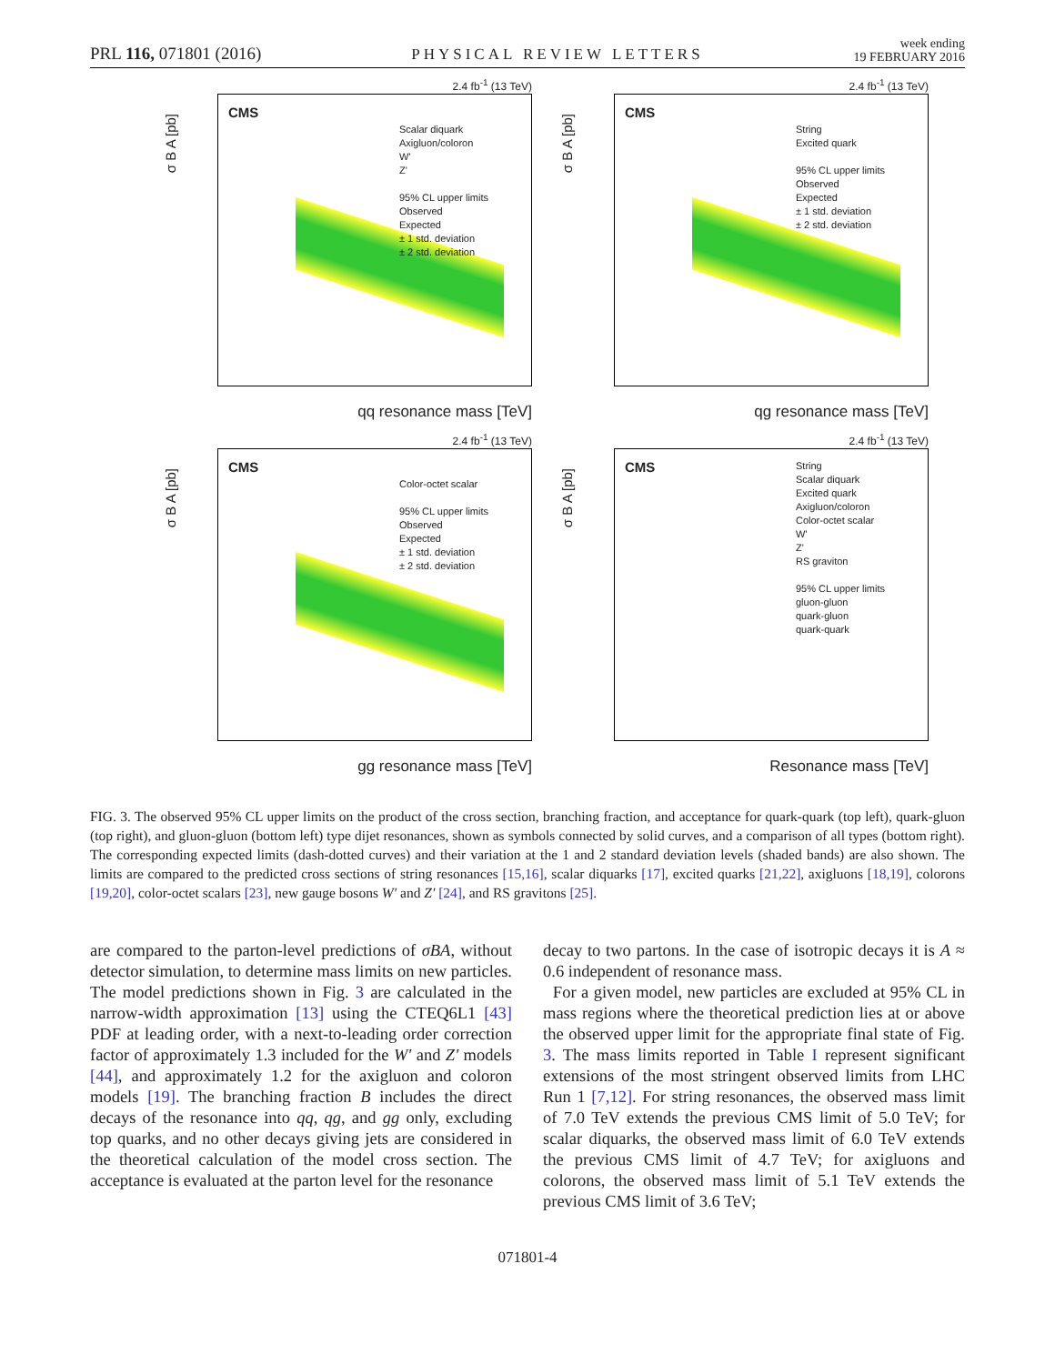PRL 116, 071801 (2016) PHYSICAL REVIEW LETTERS week ending
19 FEBRUARY 2016
2.4 fb<sup>-1</sup> (13 TeV)
σ B A [pb]
CMS
Scalar diquark
Axigluon/coloron
W'
Z'
95% CL upper limits
Observed
Expected
± 1 std. deviation
± 2 std. deviation
qq resonance mass [TeV]
2.4 fb<sup>-1</sup> (13 TeV)
σ B A [pb]
CMS
String
Excited quark
95% CL upper limits
Observed
Expected
± 1 std. deviation
± 2 std. deviation
qg resonance mass [TeV]
2.4 fb<sup>-1</sup> (13 TeV)
σ B A [pb]
CMS
Color-octet scalar
95% CL upper limits
Observed
Expected
± 1 std. deviation
± 2 std. deviation
gg resonance mass [TeV]
2.4 fb<sup>-1</sup> (13 TeV)
σ B A [pb]
CMS
String
Scalar diquark
Excited quark
Axigluon/coloron
Color-octet scalar
W'
Z'
RS graviton
95% CL upper limits
gluon-gluon
quark-gluon
quark-quark
Resonance mass [TeV]
FIG. 3. The observed 95% CL upper limits on the product of the cross section, branching fraction, and acceptance for quark-quark (top left), quark-gluon (top right), and gluon-gluon (bottom left) type dijet resonances, shown as symbols connected by solid curves, and a comparison of all types (bottom right). The corresponding expected limits (dash-dotted curves) and their variation at the 1 and 2 standard deviation levels (shaded bands) are also shown. The limits are compared to the predicted cross sections of string resonances [15,16], scalar diquarks [17], excited quarks [21,22], axigluons [18,19], colorons [19,20], color-octet scalars [23], new gauge bosons W′ and Z′ [24], and RS gravitons [25].
are compared to the parton-level predictions of σBA, without detector simulation, to determine mass limits on new particles. The model predictions shown in Fig. 3 are calculated in the narrow-width approximation [13] using the CTEQ6L1 [43] PDF at leading order, with a next-to-leading order correction factor of approximately 1.3 included for the W′ and Z′ models [44], and approximately 1.2 for the axigluon and coloron models [19]. The branching fraction B includes the direct decays of the resonance into qq, qg, and gg only, excluding top quarks, and no other decays giving jets are considered in the theoretical calculation of the model cross section. The acceptance is evaluated at the parton level for the resonance
decay to two partons. In the case of isotropic decays it is A ≈ 0.6 independent of resonance mass.
For a given model, new particles are excluded at 95% CL in mass regions where the theoretical prediction lies at or above the observed upper limit for the appropriate final state of Fig. 3. The mass limits reported in Table I represent significant extensions of the most stringent observed limits from LHC Run 1 [7,12]. For string resonances, the observed mass limit of 7.0 TeV extends the previous CMS limit of 5.0 TeV; for scalar diquarks, the observed mass limit of 6.0 TeV extends the previous CMS limit of 4.7 TeV; for axigluons and colorons, the observed mass limit of 5.1 TeV extends the previous CMS limit of 3.6 TeV;
071801-4